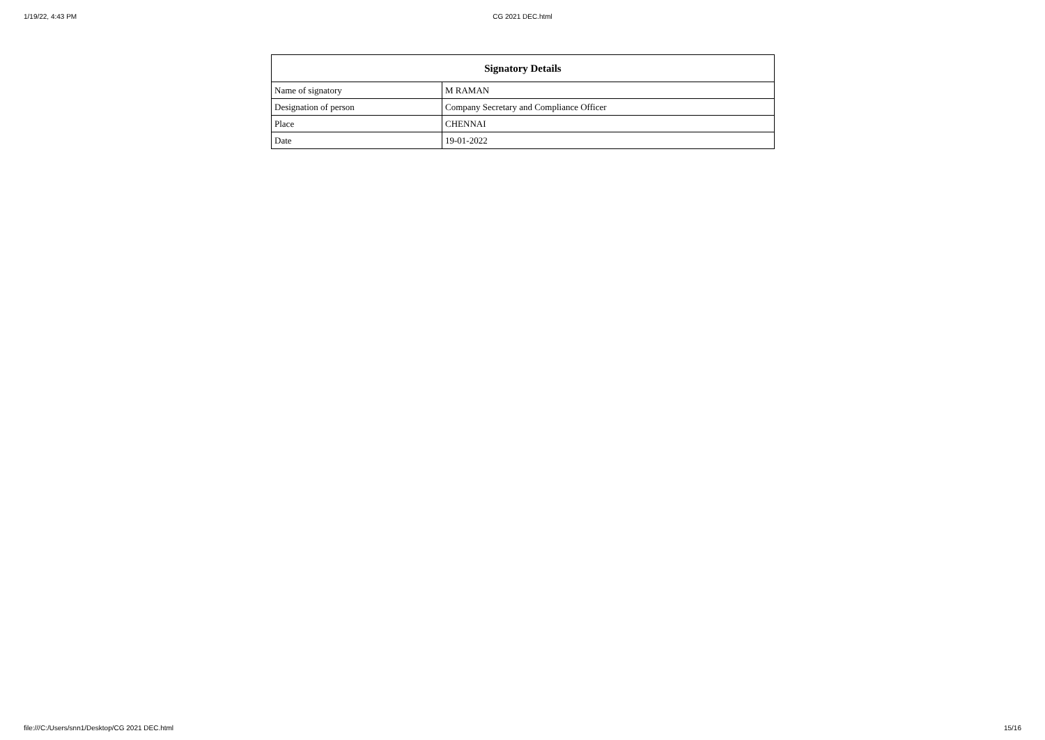1/19/22, 4:43 PM CG 2021 DEC.html
| Signatory Details | |
| --- | --- |
| Name of signatory | M RAMAN |
| Designation of person | Company Secretary and Compliance Officer |
| Place | CHENNAI |
| Date | 19-01-2022 |
file:///C:/Users/snn1/Desktop/CG 2021 DEC.html 15/16